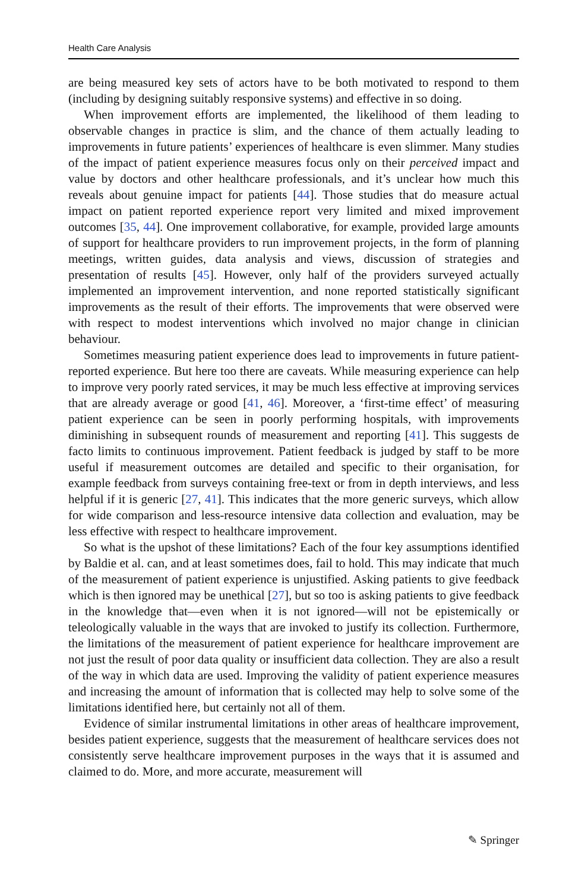Health Care Analysis
are being measured key sets of actors have to be both motivated to respond to them (including by designing suitably responsive systems) and effective in so doing.
When improvement efforts are implemented, the likelihood of them leading to observable changes in practice is slim, and the chance of them actually leading to improvements in future patients’ experiences of healthcare is even slimmer. Many studies of the impact of patient experience measures focus only on their perceived impact and value by doctors and other healthcare professionals, and it’s unclear how much this reveals about genuine impact for patients [44]. Those studies that do measure actual impact on patient reported experience report very limited and mixed improvement outcomes [35, 44]. One improvement collaborative, for example, provided large amounts of support for healthcare providers to run improvement projects, in the form of planning meetings, written guides, data analysis and views, discussion of strategies and presentation of results [45]. However, only half of the providers surveyed actually implemented an improvement intervention, and none reported statistically significant improvements as the result of their efforts. The improvements that were observed were with respect to modest interventions which involved no major change in clinician behaviour.
Sometimes measuring patient experience does lead to improvements in future patient-reported experience. But here too there are caveats. While measuring experience can help to improve very poorly rated services, it may be much less effective at improving services that are already average or good [41, 46]. Moreover, a ‘first-time effect’ of measuring patient experience can be seen in poorly performing hospitals, with improvements diminishing in subsequent rounds of measurement and reporting [41]. This suggests de facto limits to continuous improvement. Patient feedback is judged by staff to be more useful if measurement outcomes are detailed and specific to their organisation, for example feedback from surveys containing free-text or from in depth interviews, and less helpful if it is generic [27, 41]. This indicates that the more generic surveys, which allow for wide comparison and less-resource intensive data collection and evaluation, may be less effective with respect to healthcare improvement.
So what is the upshot of these limitations? Each of the four key assumptions identified by Baldie et al. can, and at least sometimes does, fail to hold. This may indicate that much of the measurement of patient experience is unjustified. Asking patients to give feedback which is then ignored may be unethical [27], but so too is asking patients to give feedback in the knowledge that—even when it is not ignored—will not be epistemically or teleologically valuable in the ways that are invoked to justify its collection. Furthermore, the limitations of the measurement of patient experience for healthcare improvement are not just the result of poor data quality or insufficient data collection. They are also a result of the way in which data are used. Improving the validity of patient experience measures and increasing the amount of information that is collected may help to solve some of the limitations identified here, but certainly not all of them.
Evidence of similar instrumental limitations in other areas of healthcare improvement, besides patient experience, suggests that the measurement of healthcare services does not consistently serve healthcare improvement purposes in the ways that it is assumed and claimed to do. More, and more accurate, measurement will
✎ Springer